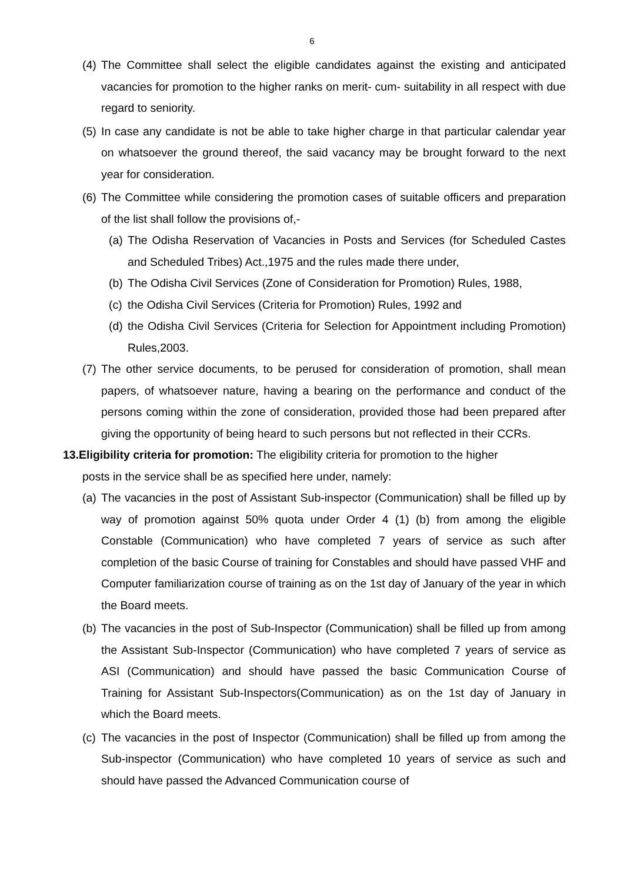6
(4) The Committee shall select the eligible candidates against the existing and anticipated vacancies for promotion to the higher ranks on merit- cum- suitability in all respect with due regard to seniority.
(5) In case any candidate is not be able to take higher charge in that particular calendar year on whatsoever the ground thereof, the said vacancy may be brought forward to the next year for consideration.
(6) The Committee while considering the promotion cases of suitable officers and preparation of the list shall follow the provisions of,-
(a) The Odisha Reservation of Vacancies in Posts and Services (for Scheduled Castes and Scheduled Tribes) Act.,1975 and the rules made there under,
(b) The Odisha Civil Services (Zone of Consideration for Promotion) Rules, 1988,
(c) the Odisha Civil Services (Criteria for Promotion) Rules, 1992 and
(d) the Odisha Civil Services (Criteria for Selection for Appointment including Promotion) Rules,2003.
(7) The other service documents, to be perused for consideration of promotion, shall mean papers, of whatsoever nature, having a bearing on the performance and conduct of the persons coming within the zone of consideration, provided those had been prepared after giving the opportunity of being heard to such persons but not reflected in their CCRs.
13.Eligibility criteria for promotion: The eligibility criteria for promotion to the higher
posts in the service shall be as specified here under, namely:
(a) The vacancies in the post of Assistant Sub-inspector (Communication) shall be filled up by way of promotion against 50% quota under Order 4 (1) (b) from among the eligible Constable (Communication) who have completed 7 years of service as such after completion of the basic Course of training for Constables and should have passed VHF and Computer familiarization course of training as on the 1st day of January of the year in which the Board meets.
(b) The vacancies in the post of Sub-Inspector (Communication) shall be filled up from among the Assistant Sub-Inspector (Communication) who have completed 7 years of service as ASI (Communication) and should have passed the basic Communication Course of Training for Assistant Sub-Inspectors(Communication) as on the 1st day of January in which the Board meets.
(c) The vacancies in the post of Inspector (Communication) shall be filled up from among the Sub-inspector (Communication) who have completed 10 years of service as such and should have passed the Advanced Communication course of